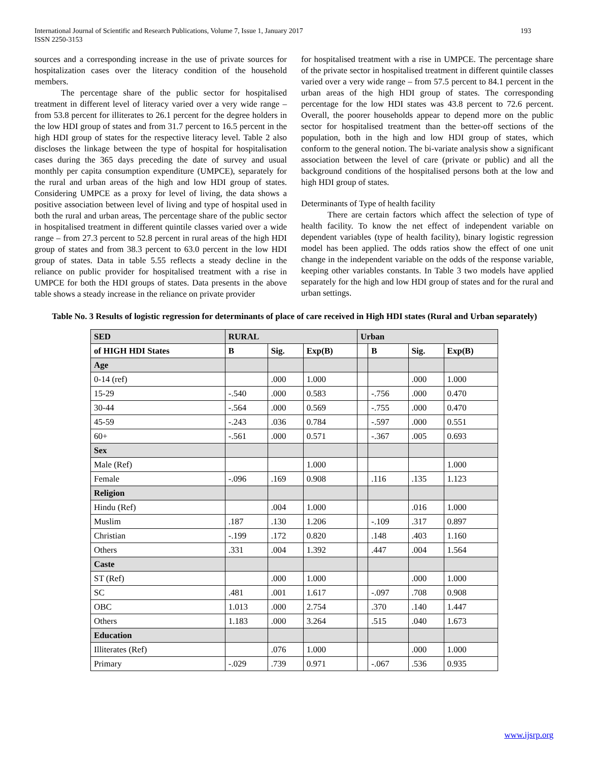International Journal of Scientific and Research Publications, Volume 7, Issue 1, January 2017
ISSN 2250-3153
193
sources and a corresponding increase in the use of private sources for hospitalization cases over the literacy condition of the household members.
The percentage share of the public sector for hospitalised treatment in different level of literacy varied over a very wide range – from 53.8 percent for illiterates to 26.1 percent for the degree holders in the low HDI group of states and from 31.7 percent to 16.5 percent in the high HDI group of states for the respective literacy level. Table 2 also discloses the linkage between the type of hospital for hospitalisation cases during the 365 days preceding the date of survey and usual monthly per capita consumption expenditure (UMPCE), separately for the rural and urban areas of the high and low HDI group of states. Considering UMPCE as a proxy for level of living, the data shows a positive association between level of living and type of hospital used in both the rural and urban areas, The percentage share of the public sector in hospitalised treatment in different quintile classes varied over a wide range – from 27.3 percent to 52.8 percent in rural areas of the high HDI group of states and from 38.3 percent to 63.0 percent in the low HDI group of states. Data in table 5.55 reflects a steady decline in the reliance on public provider for hospitalised treatment with a rise in UMPCE for both the HDI groups of states. Data presents in the above table shows a steady increase in the reliance on private provider
for hospitalised treatment with a rise in UMPCE. The percentage share of the private sector in hospitalised treatment in different quintile classes varied over a very wide range – from 57.5 percent to 84.1 percent in the urban areas of the high HDI group of states. The corresponding percentage for the low HDI states was 43.8 percent to 72.6 percent. Overall, the poorer households appear to depend more on the public sector for hospitalised treatment than the better-off sections of the population, both in the high and low HDI group of states, which conform to the general notion. The bi-variate analysis show a significant association between the level of care (private or public) and all the background conditions of the hospitalised persons both at the low and high HDI group of states.
Determinants of Type of health facility
There are certain factors which affect the selection of type of health facility. To know the net effect of independent variable on dependent variables (type of health facility), binary logistic regression model has been applied. The odds ratios show the effect of one unit change in the independent variable on the odds of the response variable, keeping other variables constants. In Table 3 two models have applied separately for the high and low HDI group of states and for the rural and urban settings.
Table No. 3 Results of logistic regression for determinants of place of care received in High HDI states (Rural and Urban separately)
| SED | RURAL | | | Urban | | | |
| --- | --- | --- | --- | --- | --- | --- | --- |
| of HIGH HDI States | B | Sig. | Exp(B) | | B | Sig. | Exp(B) |
| Age | | | | | | | |
| 0-14 (ref) | | .000 | 1.000 | | | .000 | 1.000 |
| 15-29 | -.540 | .000 | 0.583 | | -.756 | .000 | 0.470 |
| 30-44 | -.564 | .000 | 0.569 | | -.755 | .000 | 0.470 |
| 45-59 | -.243 | .036 | 0.784 | | -.597 | .000 | 0.551 |
| 60+ | -.561 | .000 | 0.571 | | -.367 | .005 | 0.693 |
| Sex | | | | | | | |
| Male (Ref) | | | 1.000 | | | | 1.000 |
| Female | -.096 | .169 | 0.908 | | .116 | .135 | 1.123 |
| Religion | | | | | | | |
| Hindu (Ref) | | .004 | 1.000 | | | .016 | 1.000 |
| Muslim | .187 | .130 | 1.206 | | -.109 | .317 | 0.897 |
| Christian | -.199 | .172 | 0.820 | | .148 | .403 | 1.160 |
| Others | .331 | .004 | 1.392 | | .447 | .004 | 1.564 |
| Caste | | | | | | | |
| ST (Ref) | | .000 | 1.000 | | | .000 | 1.000 |
| SC | .481 | .001 | 1.617 | | -.097 | .708 | 0.908 |
| OBC | 1.013 | .000 | 2.754 | | .370 | .140 | 1.447 |
| Others | 1.183 | .000 | 3.264 | | .515 | .040 | 1.673 |
| Education | | | | | | | |
| Illiterates (Ref) | | .076 | 1.000 | | | .000 | 1.000 |
| Primary | -.029 | .739 | 0.971 | | -.067 | .536 | 0.935 |
www.ijsrp.org